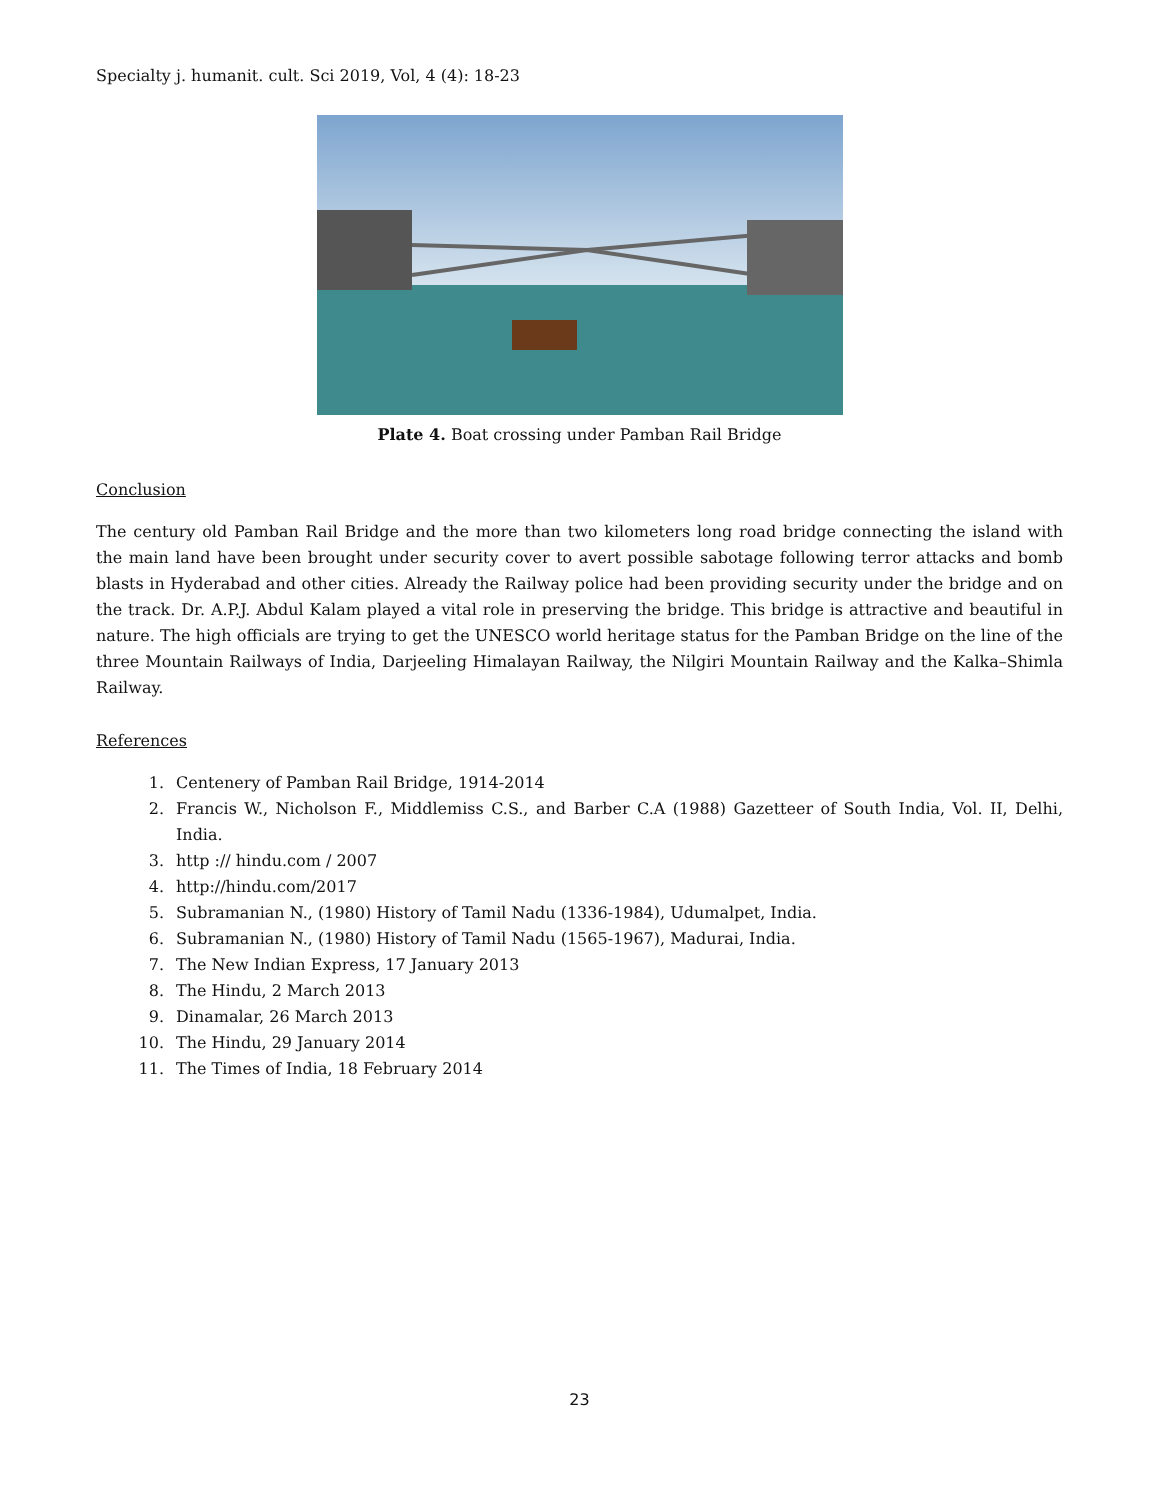Specialty j. humanit. cult. Sci 2019, Vol, 4 (4): 18-23
Plate 4. Boat crossing under Pamban Rail Bridge
Conclusion
The century old Pamban Rail Bridge and the more than two kilometers long road bridge connecting the island with the main land have been brought under security cover to avert possible sabotage following terror attacks and bomb blasts in Hyderabad and other cities. Already the Railway police had been providing security under the bridge and on the track. Dr. A.P.J. Abdul Kalam played a vital role in preserving the bridge. This bridge is attractive and beautiful in nature. The high officials are trying to get the UNESCO world heritage status for the Pamban Bridge on the line of the three Mountain Railways of India, Darjeeling Himalayan Railway, the Nilgiri Mountain Railway and the Kalka–Shimla Railway.
References
1. Centenery of Pamban Rail Bridge, 1914-2014
2. Francis W., Nicholson F., Middlemiss C.S., and Barber C.A (1988) Gazetteer of South India, Vol. II, Delhi, India.
3. http :// hindu.com / 2007
4. http://hindu.com/2017
5. Subramanian N., (1980) History of Tamil Nadu (1336-1984), Udumalpet, India.
6. Subramanian N., (1980) History of Tamil Nadu (1565-1967), Madurai, India.
7. The New Indian Express, 17 January 2013
8. The Hindu, 2 March 2013
9. Dinamalar, 26 March 2013
10. The Hindu, 29 January 2014
11. The Times of India, 18 February 2014
23